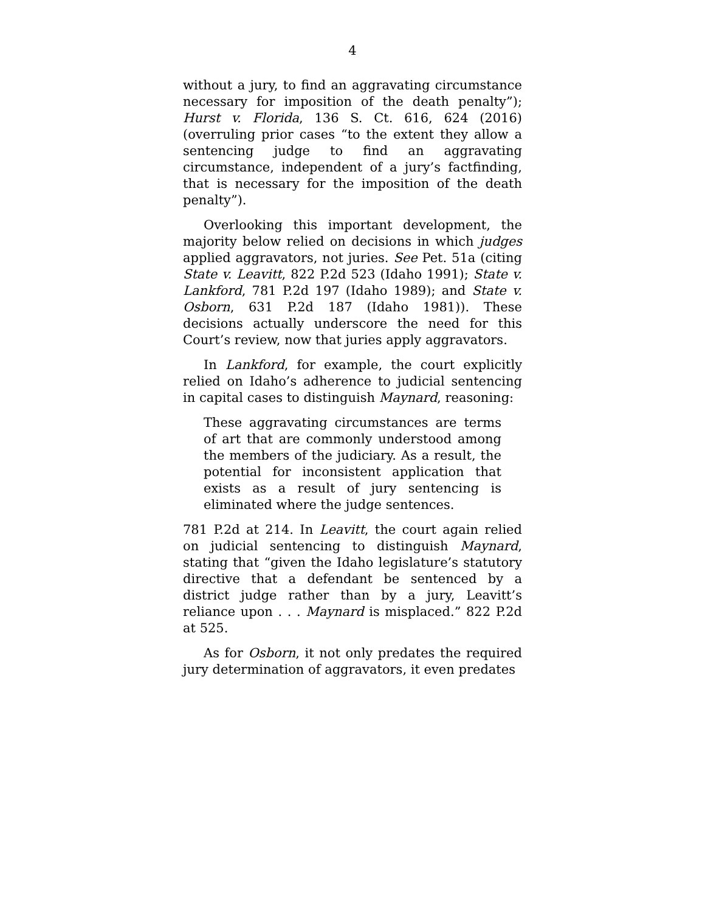4
without a jury, to find an aggravating circumstance necessary for imposition of the death penalty”); Hurst v. Florida, 136 S. Ct. 616, 624 (2016) (overruling prior cases “to the extent they allow a sentencing judge to find an aggravating circumstance, independent of a jury’s factfinding, that is necessary for the imposition of the death penalty”).
Overlooking this important development, the majority below relied on decisions in which judges applied aggravators, not juries. See Pet. 51a (citing State v. Leavitt, 822 P.2d 523 (Idaho 1991); State v. Lankford, 781 P.2d 197 (Idaho 1989); and State v. Osborn, 631 P.2d 187 (Idaho 1981)). These decisions actually underscore the need for this Court’s review, now that juries apply aggravators.
In Lankford, for example, the court explicitly relied on Idaho’s adherence to judicial sentencing in capital cases to distinguish Maynard, reasoning:
These aggravating circumstances are terms of art that are commonly understood among the members of the judiciary. As a result, the potential for inconsistent application that exists as a result of jury sentencing is eliminated where the judge sentences.
781 P.2d at 214. In Leavitt, the court again relied on judicial sentencing to distinguish Maynard, stating that “given the Idaho legislature’s statutory directive that a defendant be sentenced by a district judge rather than by a jury, Leavitt’s reliance upon . . . Maynard is misplaced.” 822 P.2d at 525.
As for Osborn, it not only predates the required jury determination of aggravators, it even predates